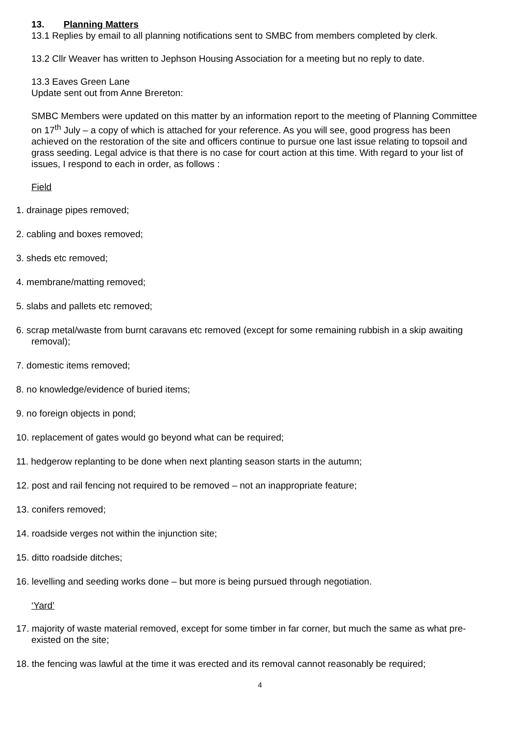13. Planning Matters
13.1 Replies by email to all planning notifications sent to SMBC from members completed by clerk.
13.2 Cllr Weaver has written to Jephson Housing Association for a meeting but no reply to date.
13.3 Eaves Green Lane
Update sent out from Anne Brereton:
SMBC Members were updated on this matter by an information report to the meeting of Planning Committee on 17<sup>th</sup> July – a copy of which is attached for your reference. As you will see, good progress has been achieved on the restoration of the site and officers continue to pursue one last issue relating to topsoil and grass seeding. Legal advice is that there is no case for court action at this time. With regard to your list of issues, I respond to each in order, as follows :
Field
1. drainage pipes removed;
2. cabling and boxes removed;
3. sheds etc removed;
4. membrane/matting removed;
5. slabs and pallets etc removed;
6. scrap metal/waste from burnt caravans etc removed (except for some remaining rubbish in a skip awaiting removal);
7. domestic items removed;
8. no knowledge/evidence of buried items;
9. no foreign objects in pond;
10. replacement of gates would go beyond what can be required;
11. hedgerow replanting to be done when next planting season starts in the autumn;
12. post and rail fencing not required to be removed – not an inappropriate feature;
13. conifers removed;
14. roadside verges not within the injunction site;
15. ditto roadside ditches;
16. levelling and seeding works done – but more is being pursued through negotiation.
‘Yard’
17. majority of waste material removed, except for some timber in far corner, but much the same as what pre-existed on the site;
18. the fencing was lawful at the time it was erected and its removal cannot reasonably be required;
4